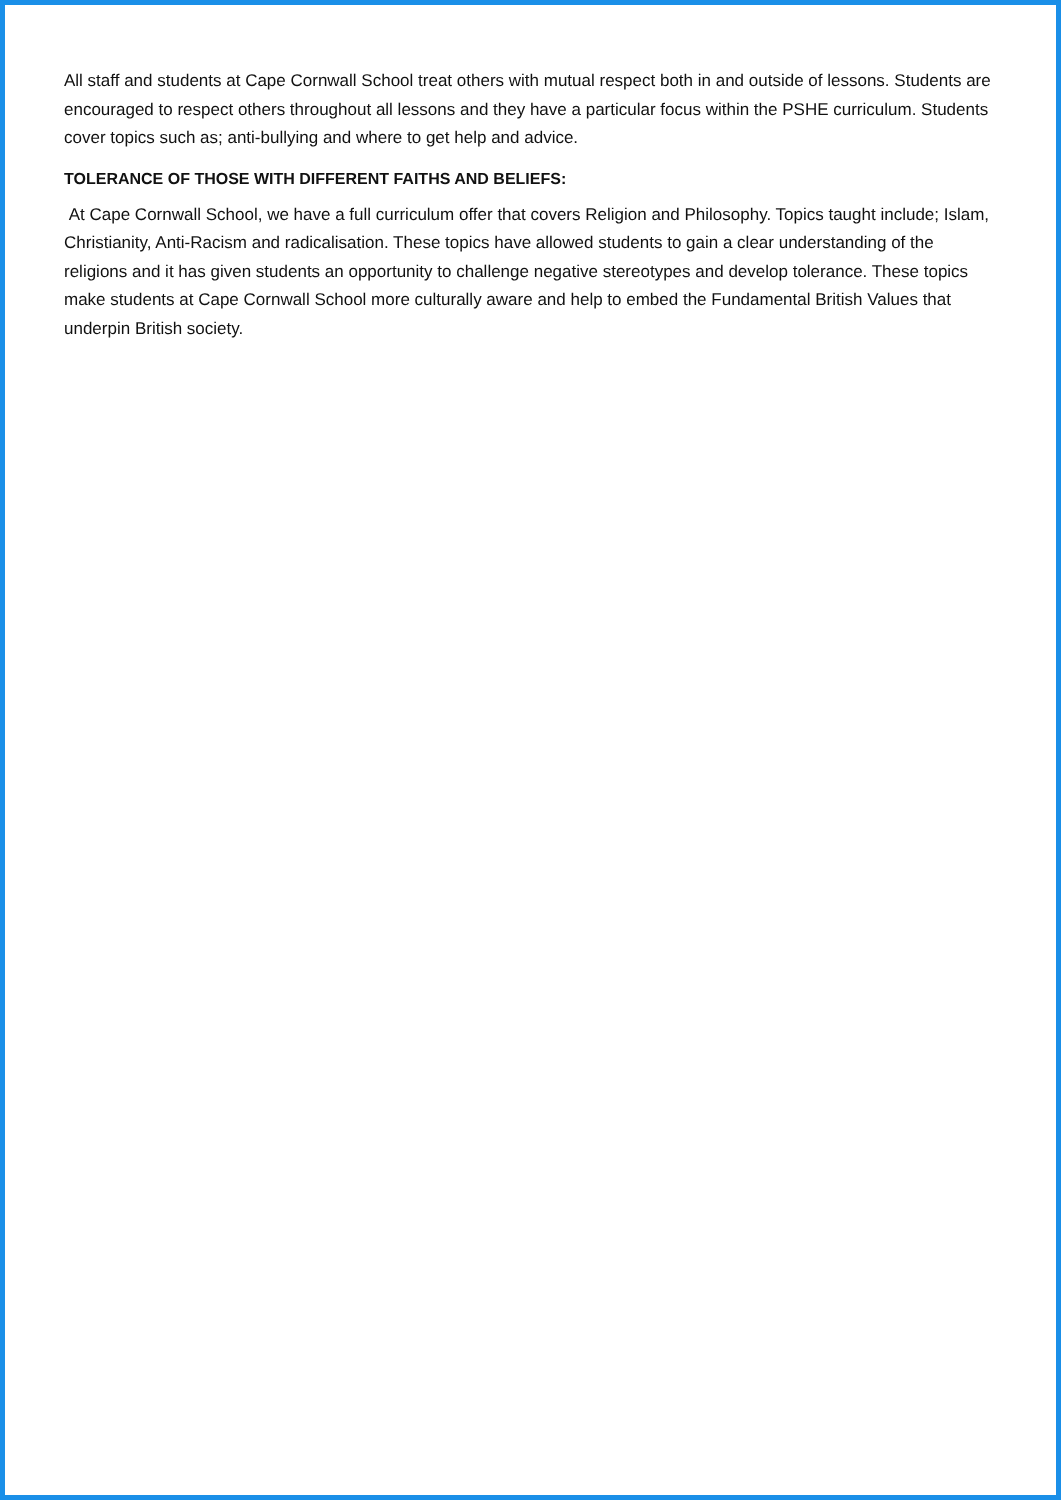All staff and students at Cape Cornwall School treat others with mutual respect both in and outside of lessons. Students are encouraged to respect others throughout all lessons and they have a particular focus within the PSHE curriculum. Students cover topics such as; anti-bullying and where to get help and advice.
TOLERANCE OF THOSE WITH DIFFERENT FAITHS AND BELIEFS:
At Cape Cornwall School, we have a full curriculum offer that covers Religion and Philosophy. Topics taught include; Islam, Christianity, Anti-Racism and radicalisation. These topics have allowed students to gain a clear understanding of the religions and it has given students an opportunity to challenge negative stereotypes and develop tolerance. These topics make students at Cape Cornwall School more culturally aware and help to embed the Fundamental British Values that underpin British society.